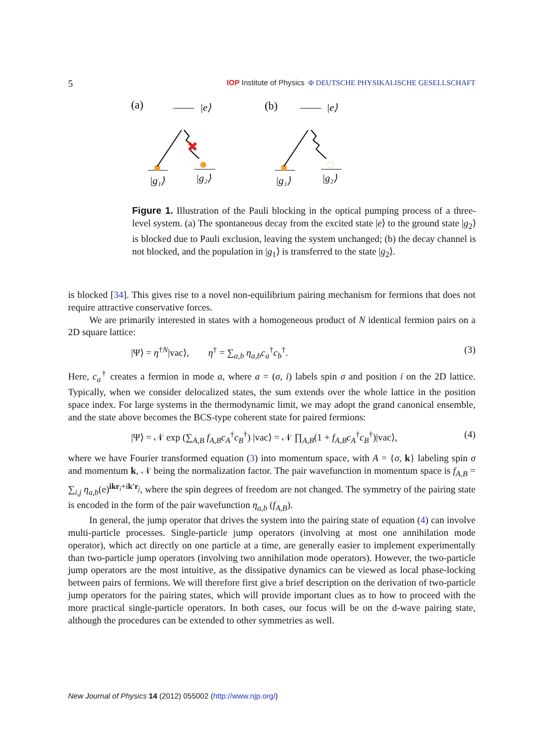5 IOP Institute of Physics Φ DEUTSCHE PHYSIKALISCHE GESELLSCHAFT
(a)
|e⟩
✖
|g₁⟩
|g₂⟩
(b)
|e⟩
|g₁⟩
|g₂⟩
Figure 1. Illustration of the Pauli blocking in the optical pumping process of a three-level system. (a) The spontaneous decay from the excited state |e⟩ to the ground state |g<sub>2</sub>⟩ is blocked due to Pauli exclusion, leaving the system unchanged; (b) the decay channel is not blocked, and the population in |g<sub>1</sub>⟩ is transferred to the state |g<sub>2</sub>⟩.
is blocked [34]. This gives rise to a novel non-equilibrium pairing mechanism for fermions that does not require attractive conservative forces.
We are primarily interested in states with a homogeneous product of N identical fermion pairs on a 2D square lattice:
|Ψ⟩ = η<sup>†N</sup>|vac⟩, η<sup>†</sup> = ∑<sub>a,b</sub> η<sub>a,b</sub>c<sub>a</sub><sup>†</sup>c<sub>b</sub><sup>†</sup>. (3)
Here, c<sub>a</sub><sup>†</sup> creates a fermion in mode a, where a = (σ, i) labels spin σ and position i on the 2D lattice. Typically, when we consider delocalized states, the sum extends over the whole lattice in the position space index. For large systems in the thermodynamic limit, we may adopt the grand canonical ensemble, and the state above becomes the BCS-type coherent state for paired fermions:
|Ψ⟩ = 𝒩 exp (∑<sub>A,B</sub> f<sub>A,B</sub>c<sub>A</sub><sup>†</sup>c<sub>B</sub><sup>†</sup>) |vac⟩ = 𝒩 ∏<sub>A,B</sub>(1 + f<sub>A,B</sub>c<sub>A</sub><sup>†</sup>c<sub>B</sub><sup>†</sup>)|vac⟩, (4)
where we have Fourier transformed equation (3) into momentum space, with A = {σ, k} labeling spin σ and momentum k, 𝒩 being the normalization factor. The pair wavefunction in momentum space is f<sub>A,B</sub> = ∑<sub>i,j</sub> η<sub>a,b</sub>(e)<sup>ikr<sub>i</sub>+ik′r<sub>j</sub></sup>, where the spin degrees of freedom are not changed. The symmetry of the pairing state is encoded in the form of the pair wavefunction η<sub>a,b</sub> (f<sub>A,B</sub>).
In general, the jump operator that drives the system into the pairing state of equation (4) can involve multi-particle processes. Single-particle jump operators (involving at most one annihilation mode operator), which act directly on one particle at a time, are generally easier to implement experimentally than two-particle jump operators (involving two annihilation mode operators). However, the two-particle jump operators are the most intuitive, as the dissipative dynamics can be viewed as local phase-locking between pairs of fermions. We will therefore first give a brief description on the derivation of two-particle jump operators for the pairing states, which will provide important clues as to how to proceed with the more practical single-particle operators. In both cases, our focus will be on the d-wave pairing state, although the procedures can be extended to other symmetries as well.
New Journal of Physics 14 (2012) 055002 (http://www.njp.org/)